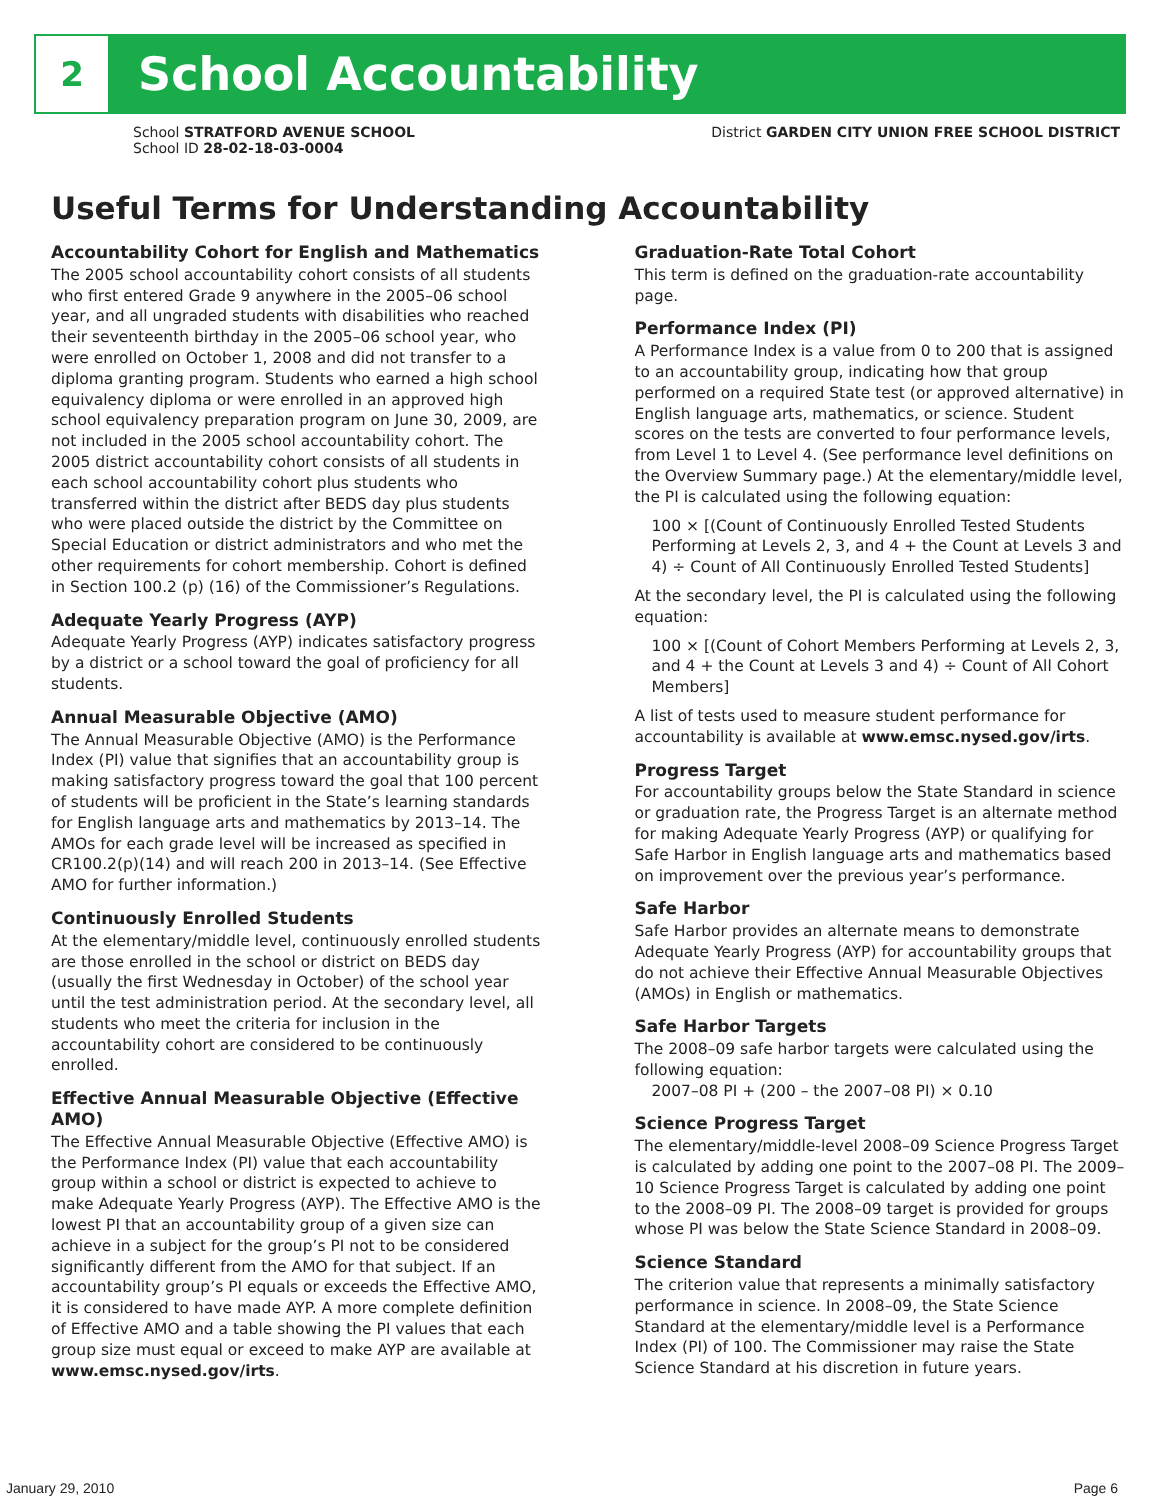2
School Accountability
School STRATFORD AVENUE SCHOOL
School ID 28-02-18-03-0004
District GARDEN CITY UNION FREE SCHOOL DISTRICT
Useful Terms for Understanding Accountability
Accountability Cohort for English and Mathematics
The 2005 school accountability cohort consists of all students who first entered Grade 9 anywhere in the 2005–06 school year, and all ungraded students with disabilities who reached their seventeenth birthday in the 2005–06 school year, who were enrolled on October 1, 2008 and did not transfer to a diploma granting program. Students who earned a high school equivalency diploma or were enrolled in an approved high school equivalency preparation program on June 30, 2009, are not included in the 2005 school accountability cohort. The 2005 district accountability cohort consists of all students in each school accountability cohort plus students who transferred within the district after BEDS day plus students who were placed outside the district by the Committee on Special Education or district administrators and who met the other requirements for cohort membership. Cohort is defined in Section 100.2 (p) (16) of the Commissioner’s Regulations.
Adequate Yearly Progress (AYP)
Adequate Yearly Progress (AYP) indicates satisfactory progress by a district or a school toward the goal of proficiency for all students.
Annual Measurable Objective (AMO)
The Annual Measurable Objective (AMO) is the Performance Index (PI) value that signifies that an accountability group is making satisfactory progress toward the goal that 100 percent of students will be proficient in the State’s learning standards for English language arts and mathematics by 2013–14. The AMOs for each grade level will be increased as specified in CR100.2(p)(14) and will reach 200 in 2013–14. (See Effective AMO for further information.)
Continuously Enrolled Students
At the elementary/middle level, continuously enrolled students are those enrolled in the school or district on BEDS day (usually the first Wednesday in October) of the school year until the test administration period. At the secondary level, all students who meet the criteria for inclusion in the accountability cohort are considered to be continuously enrolled.
Effective Annual Measurable Objective (Effective AMO)
The Effective Annual Measurable Objective (Effective AMO) is the Performance Index (PI) value that each accountability group within a school or district is expected to achieve to make Adequate Yearly Progress (AYP). The Effective AMO is the lowest PI that an accountability group of a given size can achieve in a subject for the group’s PI not to be considered significantly different from the AMO for that subject. If an accountability group’s PI equals or exceeds the Effective AMO, it is considered to have made AYP. A more complete definition of Effective AMO and a table showing the PI values that each group size must equal or exceed to make AYP are available at www.emsc.nysed.gov/irts.
Graduation-Rate Total Cohort
This term is defined on the graduation-rate accountability page.
Performance Index (PI)
A Performance Index is a value from 0 to 200 that is assigned to an accountability group, indicating how that group performed on a required State test (or approved alternative) in English language arts, mathematics, or science. Student scores on the tests are converted to four performance levels, from Level 1 to Level 4. (See performance level definitions on the Overview Summary page.) At the elementary/middle level, the PI is calculated using the following equation:
100 × [(Count of Continuously Enrolled Tested Students Performing at Levels 2, 3, and 4 + the Count at Levels 3 and 4) ÷ Count of All Continuously Enrolled Tested Students]
At the secondary level, the PI is calculated using the following equation:
100 × [(Count of Cohort Members Performing at Levels 2, 3, and 4 + the Count at Levels 3 and 4) ÷ Count of All Cohort Members]
A list of tests used to measure student performance for accountability is available at www.emsc.nysed.gov/irts.
Progress Target
For accountability groups below the State Standard in science or graduation rate, the Progress Target is an alternate method for making Adequate Yearly Progress (AYP) or qualifying for Safe Harbor in English language arts and mathematics based on improvement over the previous year’s performance.
Safe Harbor
Safe Harbor provides an alternate means to demonstrate Adequate Yearly Progress (AYP) for accountability groups that do not achieve their Effective Annual Measurable Objectives (AMOs) in English or mathematics.
Safe Harbor Targets
The 2008–09 safe harbor targets were calculated using the following equation:
2007–08 PI + (200 – the 2007–08 PI) × 0.10
Science Progress Target
The elementary/middle-level 2008–09 Science Progress Target is calculated by adding one point to the 2007–08 PI. The 2009–10 Science Progress Target is calculated by adding one point to the 2008–09 PI. The 2008–09 target is provided for groups whose PI was below the State Science Standard in 2008–09.
Science Standard
The criterion value that represents a minimally satisfactory performance in science. In 2008–09, the State Science Standard at the elementary/middle level is a Performance Index (PI) of 100. The Commissioner may raise the State Science Standard at his discretion in future years.
January 29, 2010 Page 6